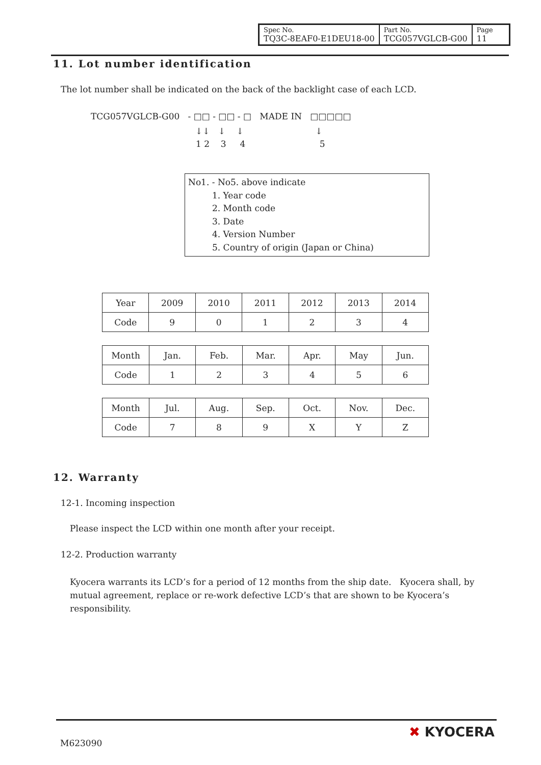| Spec No. TQ3C-8EAF0-E1DEU18-00 | Part No. TCG057VGLCB-G00 | Page 11 |
11. Lot number identification
The lot number shall be indicated on the back of the backlight case of each LCD.
TCG057VGLCB-G00 - □□ - □□ - □ MADE IN □□□□□
↓↓ ↓ ↓ ↓
1 2 3 4 5
No1. - No5. above indicate
1. Year code
2. Month code
3. Date
4. Version Number
5. Country of origin (Japan or China)
| Year | 2009 | 2010 | 2011 | 2012 | 2013 | 2014 |
| Code | 9 | 0 | 1 | 2 | 3 | 4 |
| Month | Jan. | Feb. | Mar. | Apr. | May | Jun. |
| Code | 1 | 2 | 3 | 4 | 5 | 6 |
| Month | Jul. | Aug. | Sep. | Oct. | Nov. | Dec. |
| Code | 7 | 8 | 9 | X | Y | Z |
12. Warranty
12-1. Incoming inspection
Please inspect the LCD within one month after your receipt.
12-2. Production warranty
Kyocera warrants its LCD’s for a period of 12 months from the ship date. Kyocera shall, by mutual agreement, replace or re-work defective LCD’s that are shown to be Kyocera’s responsibility.
M623090
✖ KYOCERA